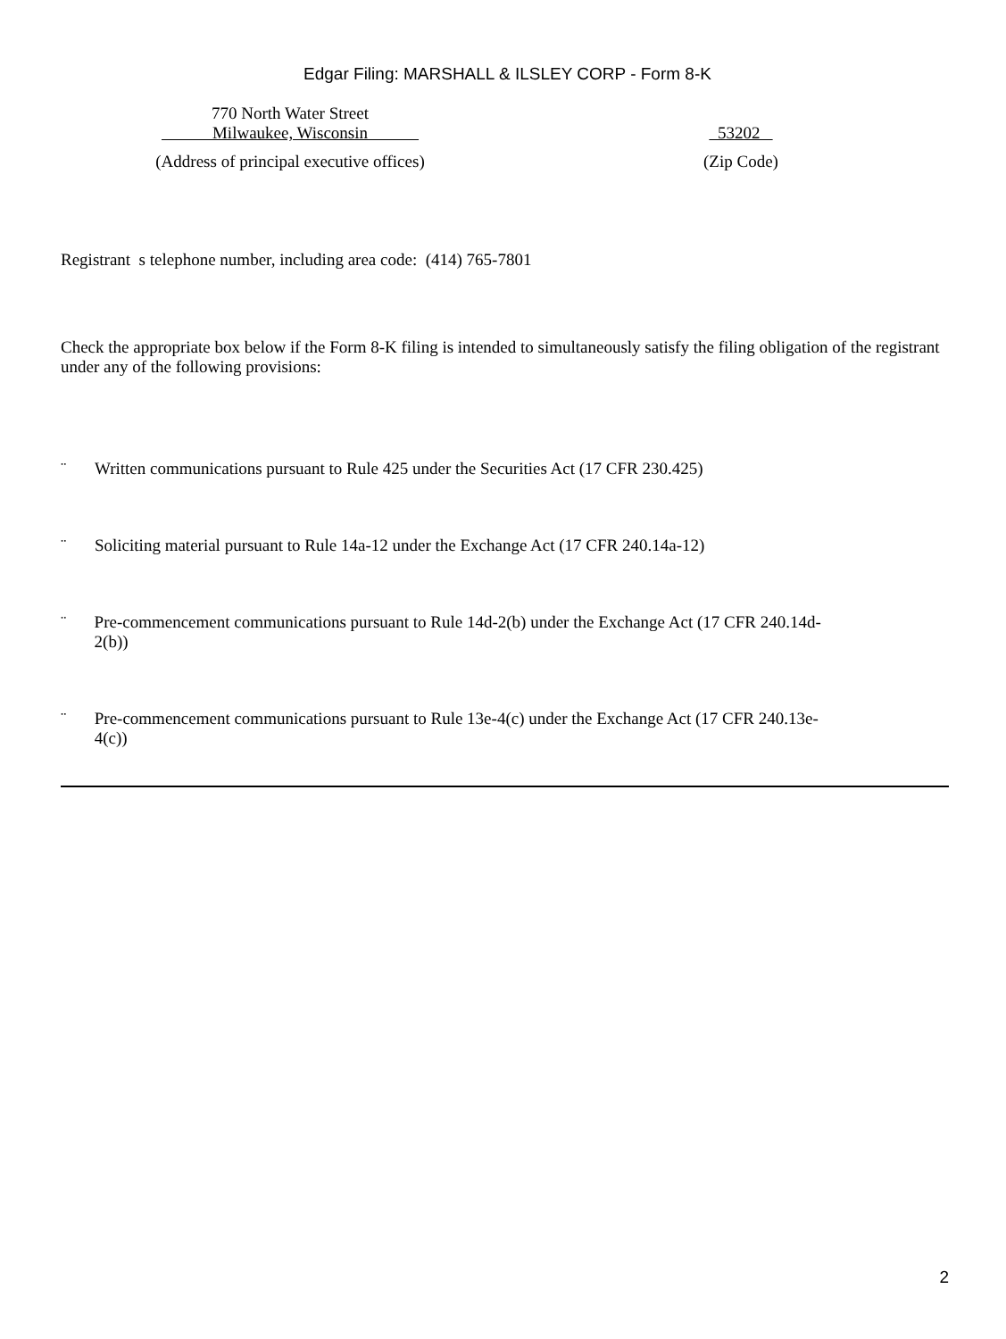Edgar Filing: MARSHALL & ILSLEY CORP - Form 8-K
770 North Water Street
Milwaukee, Wisconsin
(Address of principal executive offices)
53202
(Zip Code)
Registrant s telephone number, including area code: (414) 765-7801
Check the appropriate box below if the Form 8-K filing is intended to simultaneously satisfy the filing obligation of the registrant under any of the following provisions:
¨ Written communications pursuant to Rule 425 under the Securities Act (17 CFR 230.425)
¨ Soliciting material pursuant to Rule 14a-12 under the Exchange Act (17 CFR 240.14a-12)
¨ Pre-commencement communications pursuant to Rule 14d-2(b) under the Exchange Act (17 CFR 240.14d-2(b))
¨ Pre-commencement communications pursuant to Rule 13e-4(c) under the Exchange Act (17 CFR 240.13e-4(c))
2